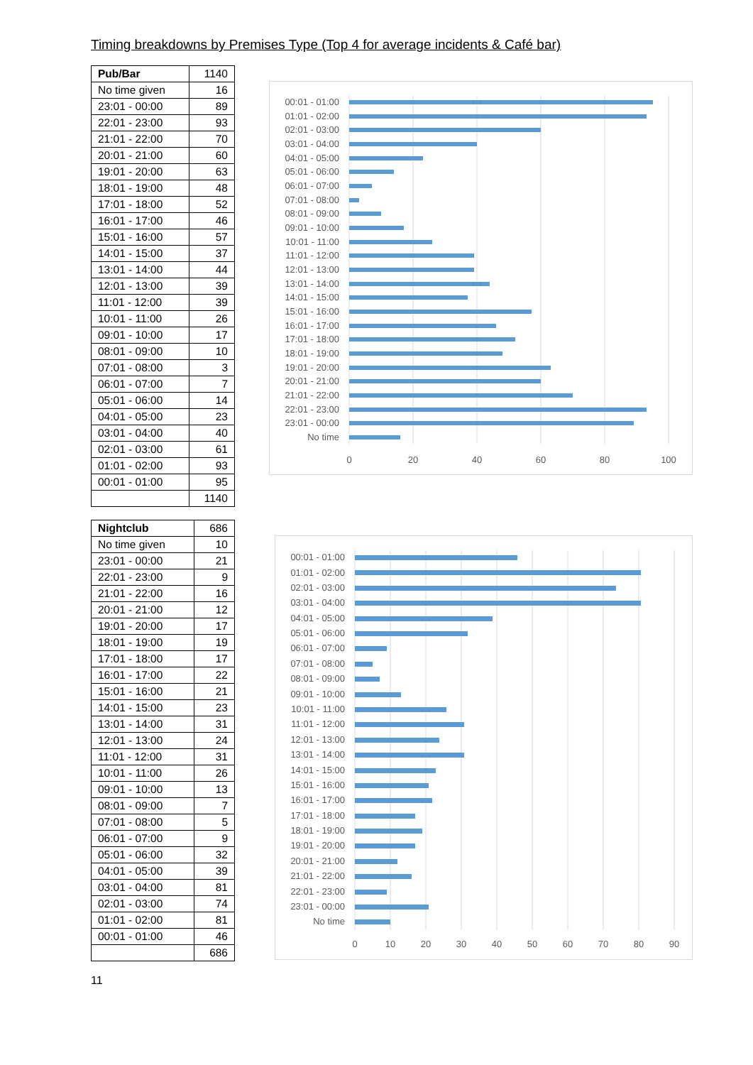Timing breakdowns by Premises Type (Top 4 for average incidents & Café bar)
| Pub/Bar | 1140 |
| --- | --- |
| No time given | 16 |
| 23:01 - 00:00 | 89 |
| 22:01 - 23:00 | 93 |
| 21:01 - 22:00 | 70 |
| 20:01 - 21:00 | 60 |
| 19:01 - 20:00 | 63 |
| 18:01 - 19:00 | 48 |
| 17:01 - 18:00 | 52 |
| 16:01 - 17:00 | 46 |
| 15:01 - 16:00 | 57 |
| 14:01 - 15:00 | 37 |
| 13:01 - 14:00 | 44 |
| 12:01 - 13:00 | 39 |
| 11:01 - 12:00 | 39 |
| 10:01 - 11:00 | 26 |
| 09:01 - 10:00 | 17 |
| 08:01 - 09:00 | 10 |
| 07:01 - 08:00 | 3 |
| 06:01 - 07:00 | 7 |
| 05:01 - 06:00 | 14 |
| 04:01 - 05:00 | 23 |
| 03:01 - 04:00 | 40 |
| 02:01 - 03:00 | 61 |
| 01:01 - 02:00 | 93 |
| 00:01 - 01:00 | 95 |
| | 1140 |
00:01 - 01:00
01:01 - 02:00
02:01 - 03:00
03:01 - 04:00
04:01 - 05:00
05:01 - 06:00
06:01 - 07:00
07:01 - 08:00
08:01 - 09:00
09:01 - 10:00
10:01 - 11:00
11:01 - 12:00
12:01 - 13:00
13:01 - 14:00
14:01 - 15:00
15:01 - 16:00
16:01 - 17:00
17:01 - 18:00
18:01 - 19:00
19:01 - 20:00
20:01 - 21:00
21:01 - 22:00
22:01 - 23:00
23:01 - 00:00
No time
0
20
40
60
80
100
| Nightclub | 686 |
| --- | --- |
| No time given | 10 |
| 23:01 - 00:00 | 21 |
| 22:01 - 23:00 | 9 |
| 21:01 - 22:00 | 16 |
| 20:01 - 21:00 | 12 |
| 19:01 - 20:00 | 17 |
| 18:01 - 19:00 | 19 |
| 17:01 - 18:00 | 17 |
| 16:01 - 17:00 | 22 |
| 15:01 - 16:00 | 21 |
| 14:01 - 15:00 | 23 |
| 13:01 - 14:00 | 31 |
| 12:01 - 13:00 | 24 |
| 11:01 - 12:00 | 31 |
| 10:01 - 11:00 | 26 |
| 09:01 - 10:00 | 13 |
| 08:01 - 09:00 | 7 |
| 07:01 - 08:00 | 5 |
| 06:01 - 07:00 | 9 |
| 05:01 - 06:00 | 32 |
| 04:01 - 05:00 | 39 |
| 03:01 - 04:00 | 81 |
| 02:01 - 03:00 | 74 |
| 01:01 - 02:00 | 81 |
| 00:01 - 01:00 | 46 |
| | 686 |
00:01 - 01:00
01:01 - 02:00
02:01 - 03:00
03:01 - 04:00
04:01 - 05:00
05:01 - 06:00
06:01 - 07:00
07:01 - 08:00
08:01 - 09:00
09:01 - 10:00
10:01 - 11:00
11:01 - 12:00
12:01 - 13:00
13:01 - 14:00
14:01 - 15:00
15:01 - 16:00
16:01 - 17:00
17:01 - 18:00
18:01 - 19:00
19:01 - 20:00
20:01 - 21:00
21:01 - 22:00
22:01 - 23:00
23:01 - 00:00
No time
0
10
20
30
40
50
60
70
80
90
11